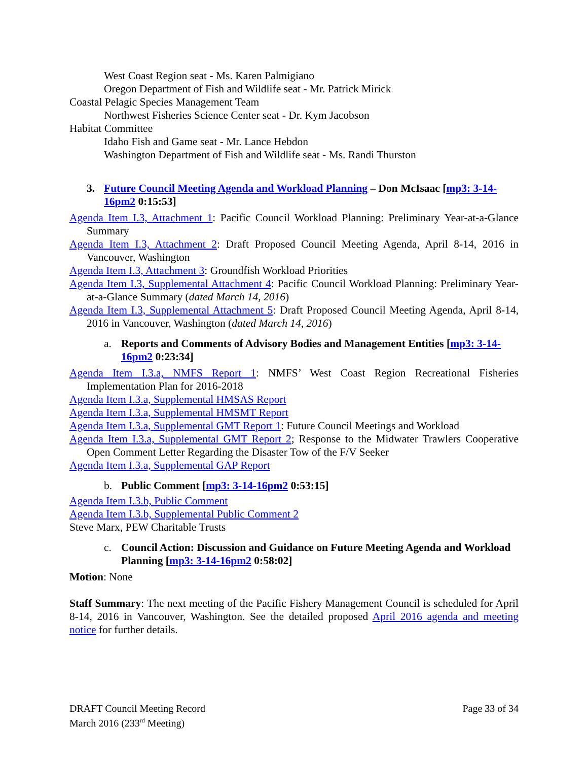West Coast Region seat - Ms. Karen Palmigiano
Oregon Department of Fish and Wildlife seat - Mr. Patrick Mirick
Coastal Pelagic Species Management Team
Northwest Fisheries Science Center seat - Dr. Kym Jacobson
Habitat Committee
Idaho Fish and Game seat - Mr. Lance Hebdon
Washington Department of Fish and Wildlife seat - Ms. Randi Thurston
3. Future Council Meeting Agenda and Workload Planning – Don McIsaac [mp3: 3-14-16pm2 0:15:53]
Agenda Item I.3, Attachment 1: Pacific Council Workload Planning: Preliminary Year-at-a-Glance Summary
Agenda Item I.3, Attachment 2: Draft Proposed Council Meeting Agenda, April 8-14, 2016 in Vancouver, Washington
Agenda Item I.3, Attachment 3: Groundfish Workload Priorities
Agenda Item I.3, Supplemental Attachment 4: Pacific Council Workload Planning: Preliminary Year-at-a-Glance Summary (dated March 14, 2016)
Agenda Item I.3, Supplemental Attachment 5: Draft Proposed Council Meeting Agenda, April 8-14, 2016 in Vancouver, Washington (dated March 14, 2016)
a. Reports and Comments of Advisory Bodies and Management Entities [mp3: 3-14-16pm2 0:23:34]
Agenda Item I.3.a, NMFS Report 1: NMFS’ West Coast Region Recreational Fisheries Implementation Plan for 2016-2018
Agenda Item I.3.a, Supplemental HMSAS Report
Agenda Item I.3.a, Supplemental HMSMT Report
Agenda Item I.3.a, Supplemental GMT Report 1: Future Council Meetings and Workload
Agenda Item I.3.a, Supplemental GMT Report 2; Response to the Midwater Trawlers Cooperative Open Comment Letter Regarding the Disaster Tow of the F/V Seeker
Agenda Item I.3.a, Supplemental GAP Report
b. Public Comment [mp3: 3-14-16pm2 0:53:15]
Agenda Item I.3.b, Public Comment
Agenda Item I.3.b, Supplemental Public Comment 2
Steve Marx, PEW Charitable Trusts
c. Council Action: Discussion and Guidance on Future Meeting Agenda and Workload Planning [mp3: 3-14-16pm2 0:58:02]
Motion: None
Staff Summary: The next meeting of the Pacific Fishery Management Council is scheduled for April 8-14, 2016 in Vancouver, Washington. See the detailed proposed April 2016 agenda and meeting notice for further details.
DRAFT Council Meeting Record
March 2016 (233<sup>rd</sup> Meeting)
Page 33 of 34